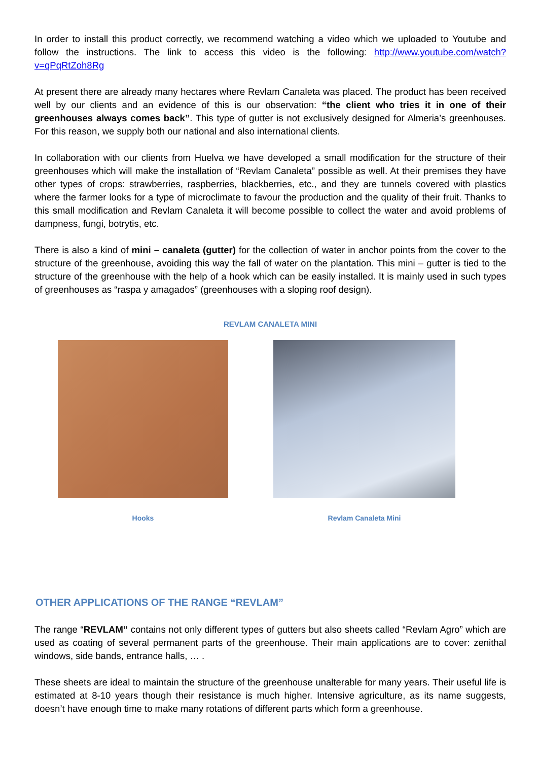In order to install this product correctly, we recommend watching a video which we uploaded to Youtube and follow the instructions. The link to access this video is the following: http://www.youtube.com/watch?v=qPqRtZoh8Rg
At present there are already many hectares where Revlam Canaleta was placed. The product has been received well by our clients and an evidence of this is our observation: “the client who tries it in one of their greenhouses always comes back”. This type of gutter is not exclusively designed for Almeria’s greenhouses. For this reason, we supply both our national and also international clients.
In collaboration with our clients from Huelva we have developed a small modification for the structure of their greenhouses which will make the installation of “Revlam Canaleta” possible as well. At their premises they have other types of crops: strawberries, raspberries, blackberries, etc., and they are tunnels covered with plastics where the farmer looks for a type of microclimate to favour the production and the quality of their fruit. Thanks to this small modification and Revlam Canaleta it will become possible to collect the water and avoid problems of dampness, fungi, botrytis, etc.
There is also a kind of mini – canaleta (gutter) for the collection of water in anchor points from the cover to the structure of the greenhouse, avoiding this way the fall of water on the plantation. This mini – gutter is tied to the structure of the greenhouse with the help of a hook which can be easily installed. It is mainly used in such types of greenhouses as “raspa y amagados” (greenhouses with a sloping roof design).
REVLAM CANALETA MINI
Hooks Revlam Canaleta Mini
OTHER APPLICATIONS OF THE RANGE “REVLAM”
The range “REVLAM” contains not only different types of gutters but also sheets called “Revlam Agro” which are used as coating of several permanent parts of the greenhouse. Their main applications are to cover: zenithal windows, side bands, entrance halls, … .
These sheets are ideal to maintain the structure of the greenhouse unalterable for many years. Their useful life is estimated at 8-10 years though their resistance is much higher. Intensive agriculture, as its name suggests, doesn’t have enough time to make many rotations of different parts which form a greenhouse.